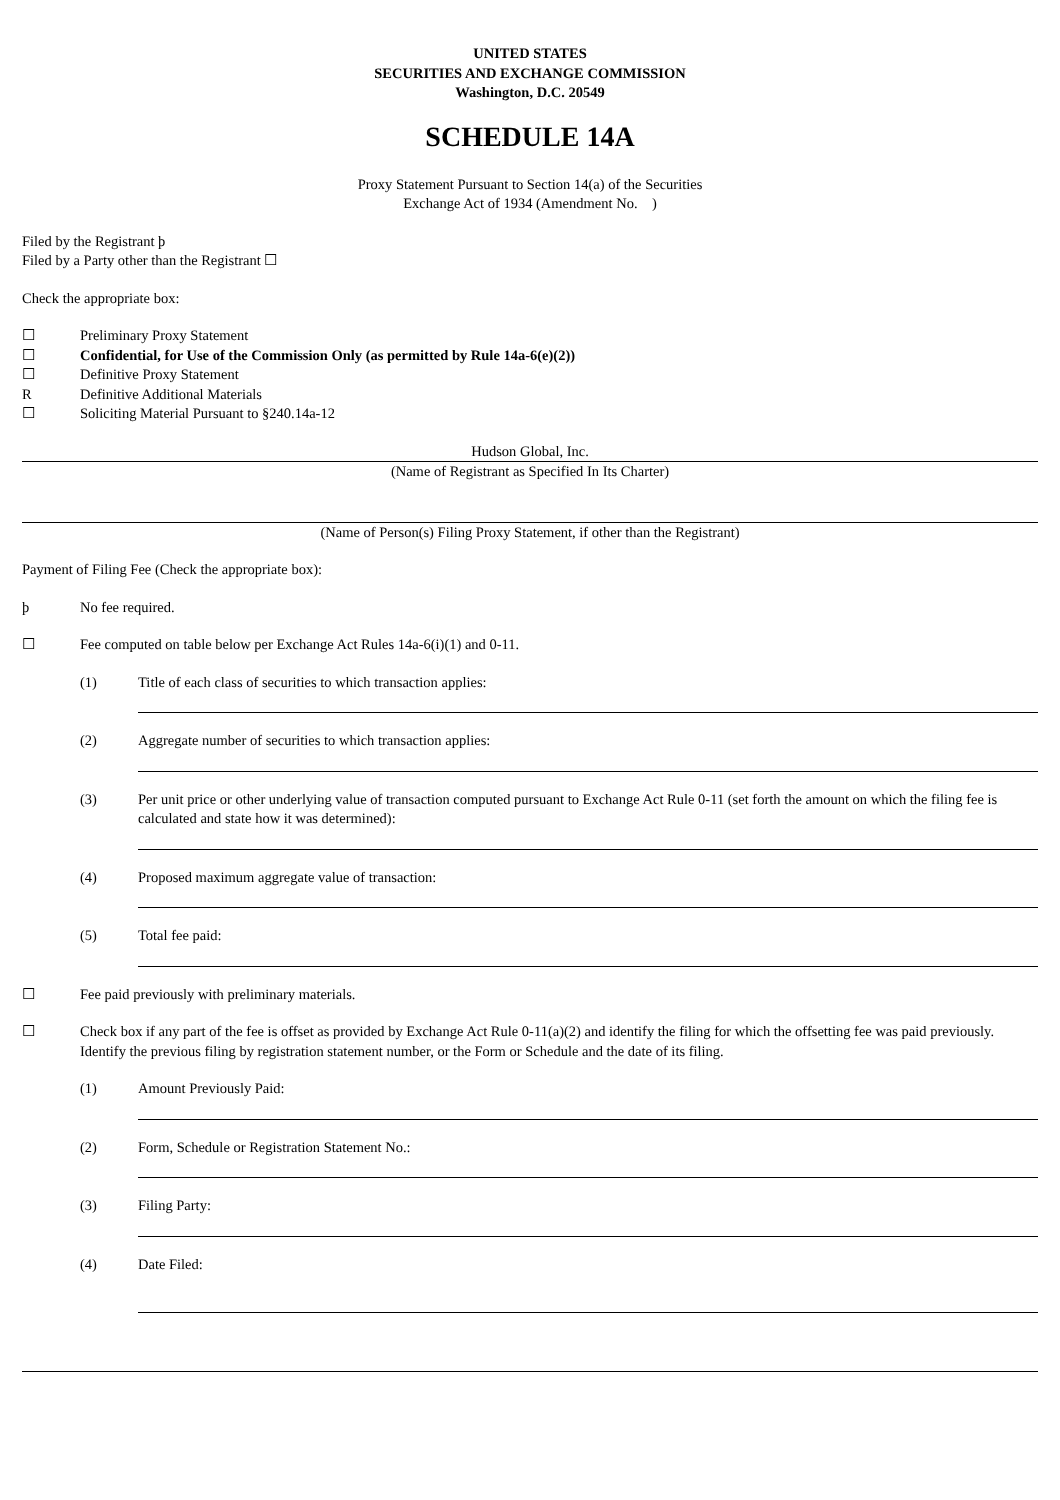UNITED STATES
SECURITIES AND EXCHANGE COMMISSION
Washington, D.C. 20549
SCHEDULE 14A
Proxy Statement Pursuant to Section 14(a) of the Securities
Exchange Act of 1934 (Amendment No. )
Filed by the Registrant þ
Filed by a Party other than the Registrant ☐
Check the appropriate box:
☐ Preliminary Proxy Statement
☐ Confidential, for Use of the Commission Only (as permitted by Rule 14a-6(e)(2))
☐ Definitive Proxy Statement
R Definitive Additional Materials
☐ Soliciting Material Pursuant to §240.14a-12
Hudson Global, Inc.
(Name of Registrant as Specified In Its Charter)
(Name of Person(s) Filing Proxy Statement, if other than the Registrant)
Payment of Filing Fee (Check the appropriate box):
þ No fee required.
☐ Fee computed on table below per Exchange Act Rules 14a-6(i)(1) and 0-11.
(1) Title of each class of securities to which transaction applies:
(2) Aggregate number of securities to which transaction applies:
(3) Per unit price or other underlying value of transaction computed pursuant to Exchange Act Rule 0-11 (set forth the amount on which the filing fee is calculated and state how it was determined):
(4) Proposed maximum aggregate value of transaction:
(5) Total fee paid:
☐ Fee paid previously with preliminary materials.
☐ Check box if any part of the fee is offset as provided by Exchange Act Rule 0-11(a)(2) and identify the filing for which the offsetting fee was paid previously. Identify the previous filing by registration statement number, or the Form or Schedule and the date of its filing.
(1) Amount Previously Paid:
(2) Form, Schedule or Registration Statement No.:
(3) Filing Party:
(4) Date Filed: